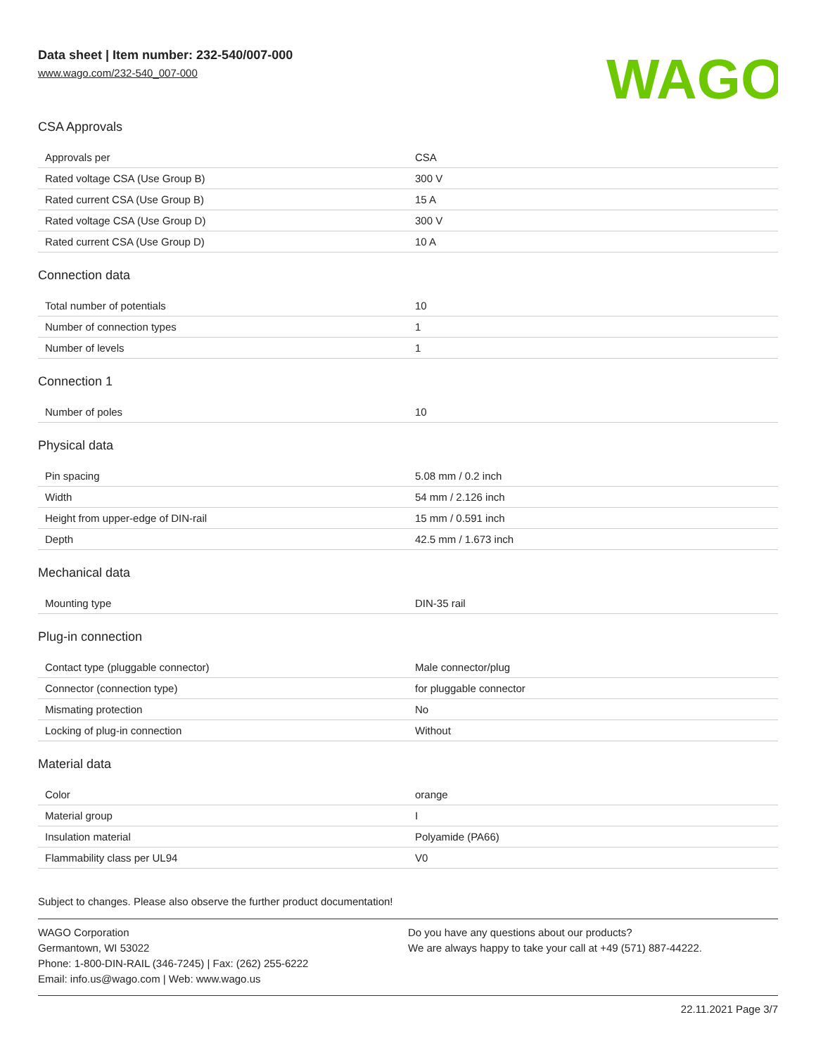Data sheet | Item number: 232-540/007-000
www.wago.com/232-540_007-000
WAGO
CSA Approvals
| Approvals per | CSA |
| Rated voltage CSA (Use Group B) | 300 V |
| Rated current CSA (Use Group B) | 15 A |
| Rated voltage CSA (Use Group D) | 300 V |
| Rated current CSA (Use Group D) | 10 A |
Connection data
| Total number of potentials | 10 |
| Number of connection types | 1 |
| Number of levels | 1 |
Connection 1
| Number of poles | 10 |
Physical data
| Pin spacing | 5.08 mm / 0.2 inch |
| Width | 54 mm / 2.126 inch |
| Height from upper-edge of DIN-rail | 15 mm / 0.591 inch |
| Depth | 42.5 mm / 1.673 inch |
Mechanical data
| Mounting type | DIN-35 rail |
Plug-in connection
| Contact type (pluggable connector) | Male connector/plug |
| Connector (connection type) | for pluggable connector |
| Mismating protection | No |
| Locking of plug-in connection | Without |
Material data
| Color | orange |
| Material group | I |
| Insulation material | Polyamide (PA66) |
| Flammability class per UL94 | V0 |
Subject to changes. Please also observe the further product documentation!
WAGO Corporation
Germantown, WI 53022
Phone: 1-800-DIN-RAIL (346-7245) | Fax: (262) 255-6222
Email: info.us@wago.com | Web: www.wago.us
Do you have any questions about our products?
We are always happy to take your call at +49 (571) 887-44222.
22.11.2021 Page 3/7